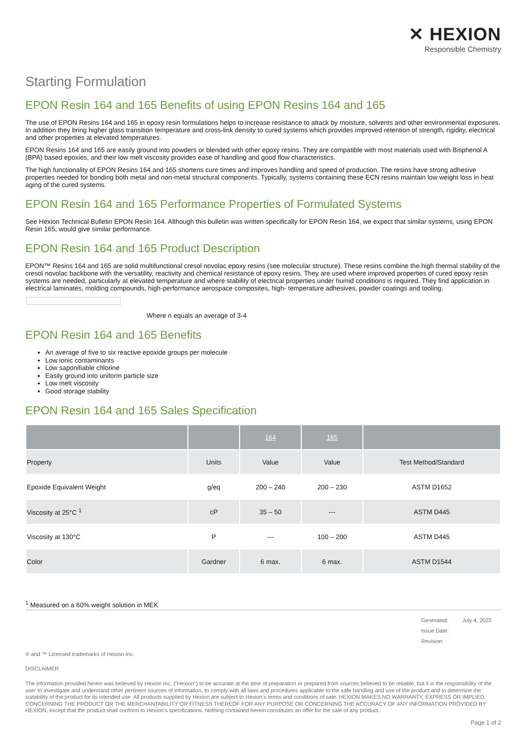✕ HEXION
Responsible Chemistry
Starting Formulation
EPON Resin 164 and 165 Benefits of using EPON Resins 164 and 165
The use of EPON Resins 164 and 165 in epoxy resin formulations helps to increase resistance to attack by moisture, solvents and other environmental exposures. In addition they bring higher glass transition temperature and cross-link density to cured systems which provides improved retention of strength, rigidity, electrical and other properties at elevated temperatures.
EPON Resins 164 and 165 are easily ground into powders or blended with other epoxy resins. They are compatible with most materials used with Bisphenol A (BPA) based epoxies, and their low melt viscosity provides ease of handling and good flow characteristics.
The high functionality of EPON Resins 164 and 165 shortens cure times and improves handling and speed of production. The resins have strong adhesive properties needed for bonding both metal and non-metal structural components. Typically, systems containing these ECN resins maintain low weight loss in heat aging of the cured systems.
EPON Resin 164 and 165 Performance Properties of Formulated Systems
See Hexion Technical Bulletin EPON Resin 164. Although this bulletin was written specifically for EPON Resin 164, we expect that similar systems, using EPON Resin 165, would give similar performance.
EPON Resin 164 and 165 Product Description
EPON™ Resins 164 and 165 are solid multifunctional cresol novolac epoxy resins (see molecular structure). These resins combine the high thermal stability of the cresol novolac backbone with the versatility, reactivity and chemical resistance of epoxy resins. They are used where improved properties of cured epoxy resin systems are needed, particularly at elevated temperature and where stability of electrical properties under humid conditions is required. They find application in electrical laminates, molding compounds, high-performance aerospace composites, high- temperature adhesives, powder coatings and tooling.
Where n equals an average of 3-4
EPON Resin 164 and 165 Benefits
An average of five to six reactive epoxide groups per molecule
Low ionic contaminants
Low saponifiable chlorine
Easily ground into uniform particle size
Low melt viscosity
Good storage stability
EPON Resin 164 and 165 Sales Specification
| | | 164 | 165 | |
| --- | --- | --- | --- | --- |
| Property | Units | Value | Value | Test Method/Standard |
| Epoxide Equivalent Weight | g/eq | 200 – 240 | 200 – 230 | ASTM D1652 |
| Viscosity at 25°C <sup>1</sup> | cP | 35 – 50 | --- | ASTM D445 |
| Viscosity at 130°C | P | --- | 100 – 200 | ASTM D445 |
| Color | Gardner | 6 max. | 6 max. | ASTM D1544 |
<sup>1</sup> Measured on a 60% weight solution in MEK
Generated: July 4, 2022
Issue Date:
Revision:
® and ™ Licensed trademarks of Hexion Inc.
DISCLAIMER
The information provided herein was believed by Hexion Inc. (“Hexion”) to be accurate at the time of preparation or prepared from sources believed to be reliable, but it is the responsibility of the user to investigate and understand other pertinent sources of information, to comply with all laws and procedures applicable to the safe handling and use of the product and to determine the suitability of the product for its intended use. All products supplied by Hexion are subject to Hexion’s terms and conditions of sale. HEXION MAKES NO WARRANTY, EXPRESS OR IMPLIED, CONCERNING THE PRODUCT OR THE MERCHANTABILITY OR FITNESS THEREOF FOR ANY PURPOSE OR CONCERNING THE ACCURACY OF ANY INFORMATION PROVIDED BY HEXION, except that the product shall conform to Hexion’s specifications. Nothing contained herein constitutes an offer for the sale of any product.
Page 1 of 2